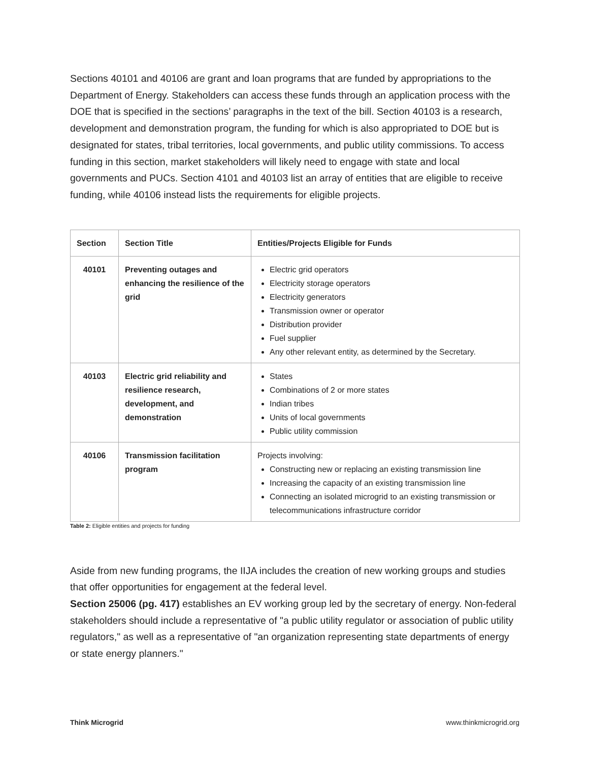Sections 40101 and 40106 are grant and loan programs that are funded by appropriations to the Department of Energy. Stakeholders can access these funds through an application process with the DOE that is specified in the sections’ paragraphs in the text of the bill. Section 40103 is a research, development and demonstration program, the funding for which is also appropriated to DOE but is designated for states, tribal territories, local governments, and public utility commissions. To access funding in this section, market stakeholders will likely need to engage with state and local governments and PUCs. Section 4101 and 40103 list an array of entities that are eligible to receive funding, while 40106 instead lists the requirements for eligible projects.
| Section | Section Title | Entities/Projects Eligible for Funds |
| --- | --- | --- |
| 40101 | Preventing outages and enhancing the resilience of the grid | Electric grid operators Electricity storage operators Electricity generators Transmission owner or operator Distribution provider Fuel supplier Any other relevant entity, as determined by the Secretary. |
| 40103 | Electric grid reliability and resilience research, development, and demonstration | States Combinations of 2 or more states Indian tribes Units of local governments Public utility commission |
| 40106 | Transmission facilitation program | Projects involving: Constructing new or replacing an existing transmission line Increasing the capacity of an existing transmission line Connecting an isolated microgrid to an existing transmission or telecommunications infrastructure corridor |
Table 2: Eligible entities and projects for funding
Aside from new funding programs, the IIJA includes the creation of new working groups and studies that offer opportunities for engagement at the federal level.
Section 25006 (pg. 417) establishes an EV working group led by the secretary of energy. Non-federal stakeholders should include a representative of "a public utility regulator or association of public utility regulators," as well as a representative of "an organization representing state departments of energy or state energy planners."
Think Microgrid www.thinkmicrogrid.org